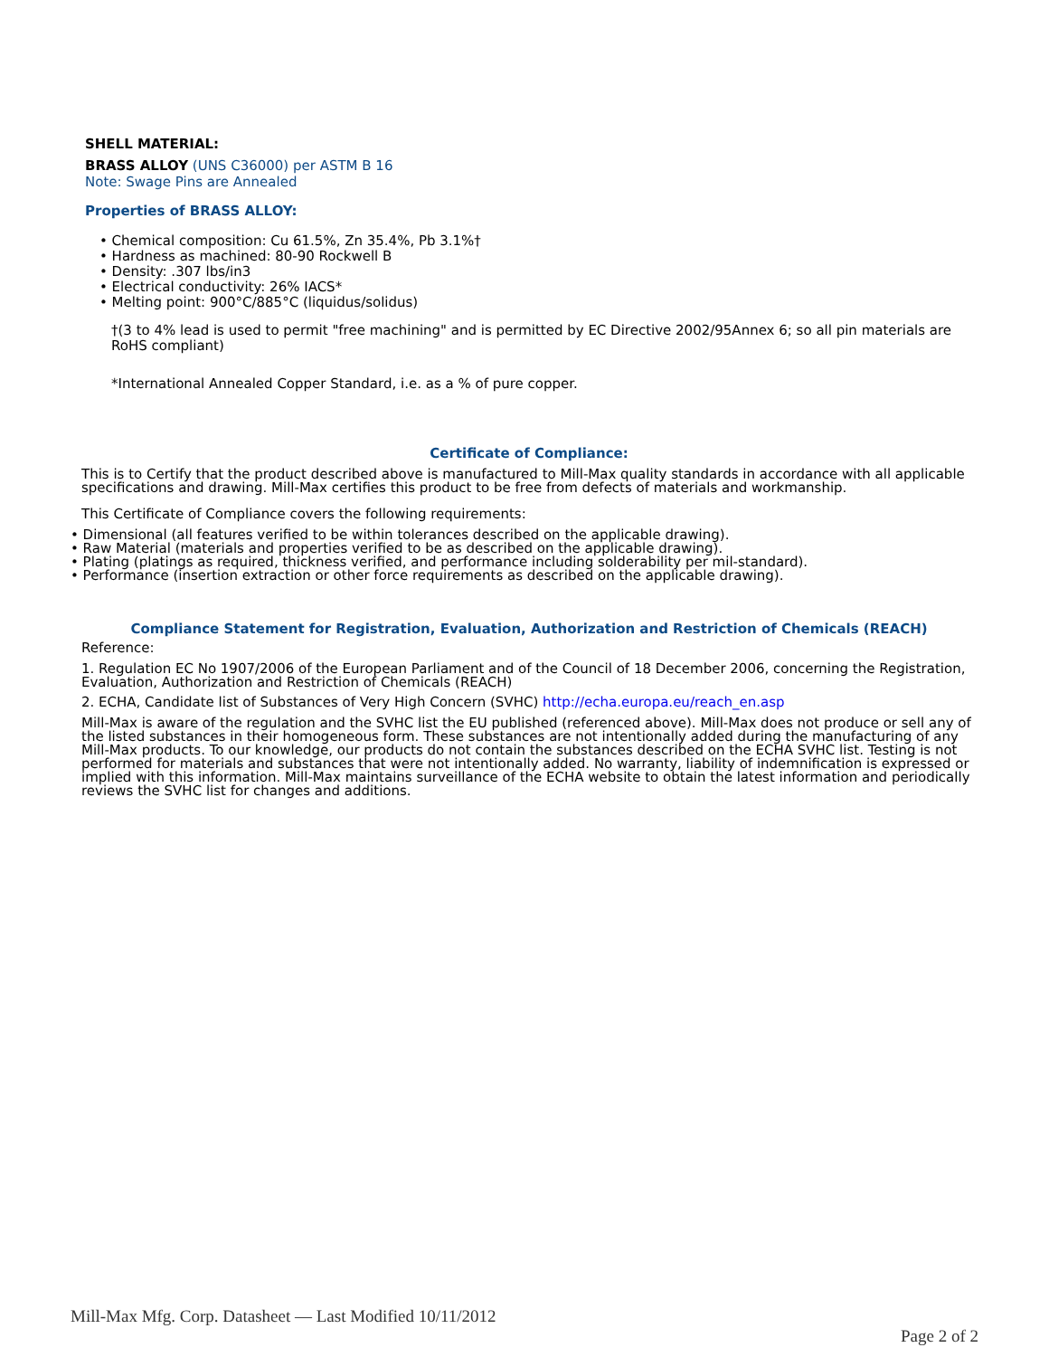SHELL MATERIAL:
BRASS ALLOY (UNS C36000) per ASTM B 16
Note: Swage Pins are Annealed
Properties of BRASS ALLOY:
• Chemical composition: Cu 61.5%, Zn 35.4%, Pb 3.1%†
• Hardness as machined: 80-90 Rockwell B
• Density: .307 lbs/in3
• Electrical conductivity: 26% IACS*
• Melting point: 900°C/885°C (liquidus/solidus)
†(3 to 4% lead is used to permit "free machining" and is permitted by EC Directive 2002/95Annex 6; so all pin materials are RoHS compliant)
*International Annealed Copper Standard, i.e. as a % of pure copper.
Certificate of Compliance:
This is to Certify that the product described above is manufactured to Mill-Max quality standards in accordance with all applicable specifications and drawing. Mill-Max certifies this product to be free from defects of materials and workmanship.
This Certificate of Compliance covers the following requirements:
• Dimensional (all features verified to be within tolerances described on the applicable drawing).
• Raw Material (materials and properties verified to be as described on the applicable drawing).
• Plating (platings as required, thickness verified, and performance including solderability per mil-standard).
• Performance (insertion extraction or other force requirements as described on the applicable drawing).
Compliance Statement for Registration, Evaluation, Authorization and Restriction of Chemicals (REACH)
Reference:
1. Regulation EC No 1907/2006 of the European Parliament and of the Council of 18 December 2006, concerning the Registration, Evaluation, Authorization and Restriction of Chemicals (REACH)
2. ECHA, Candidate list of Substances of Very High Concern (SVHC) http://echa.europa.eu/reach_en.asp
Mill-Max is aware of the regulation and the SVHC list the EU published (referenced above). Mill-Max does not produce or sell any of the listed substances in their homogeneous form. These substances are not intentionally added during the manufacturing of any Mill-Max products. To our knowledge, our products do not contain the substances described on the ECHA SVHC list. Testing is not performed for materials and substances that were not intentionally added. No warranty, liability of indemnification is expressed or implied with this information. Mill-Max maintains surveillance of the ECHA website to obtain the latest information and periodically reviews the SVHC list for changes and additions.
Mill-Max Mfg. Corp. Datasheet — Last Modified 10/11/2012
Page 2 of 2